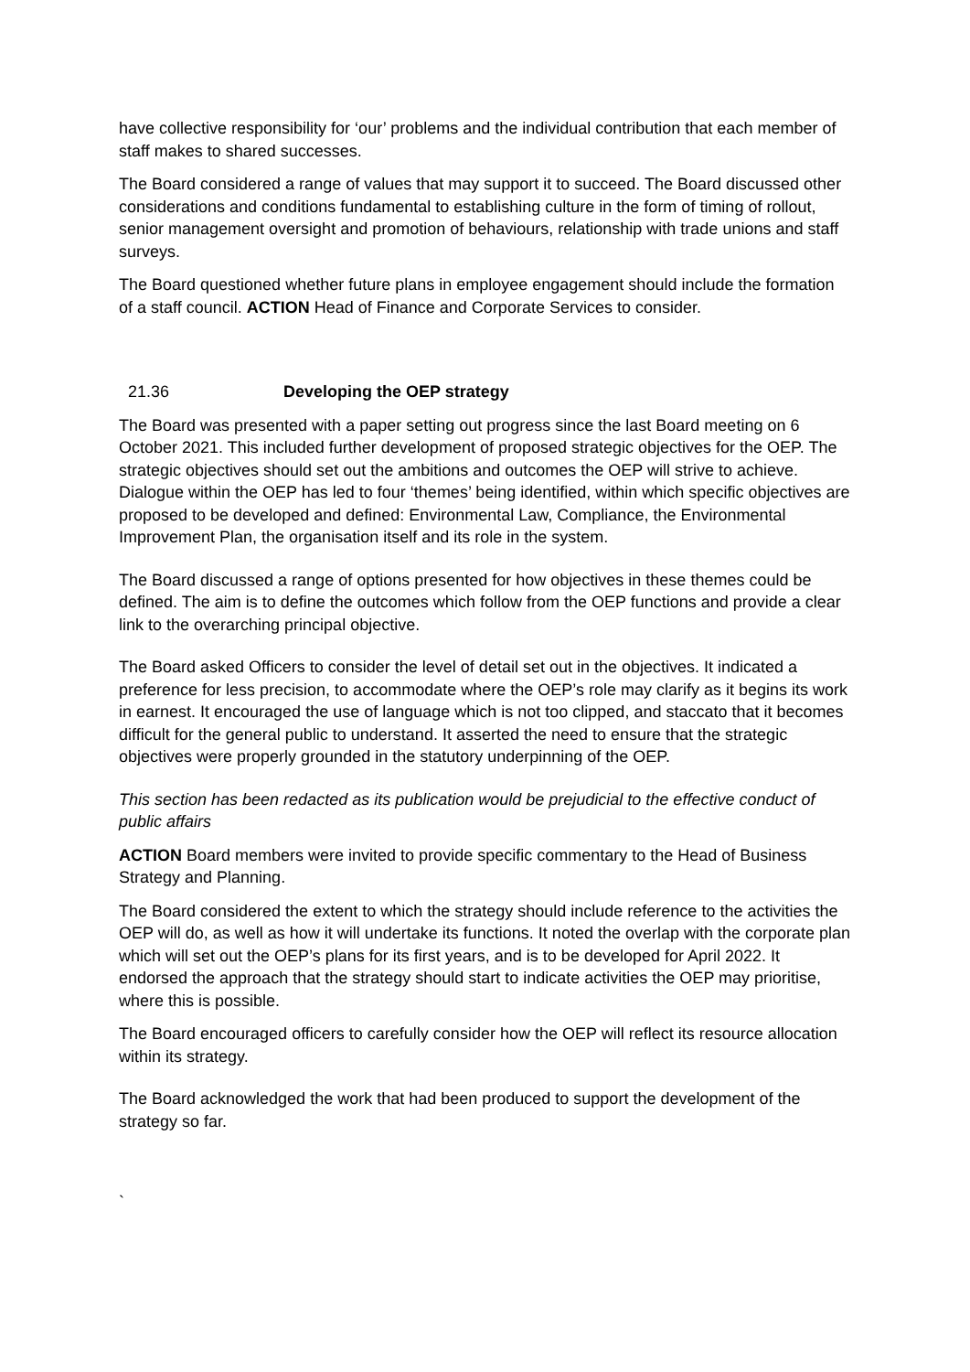have collective responsibility for ‘our’ problems and the individual contribution that each member of staff makes to shared successes.
The Board considered a range of values that may support it to succeed. The Board discussed other considerations and conditions fundamental to establishing culture in the form of timing of rollout, senior management oversight and promotion of behaviours, relationship with trade unions and staff surveys.
The Board questioned whether future plans in employee engagement should include the formation of a staff council. ACTION Head of Finance and Corporate Services to consider.
21.36 Developing the OEP strategy
The Board was presented with a paper setting out progress since the last Board meeting on 6 October 2021. This included further development of proposed strategic objectives for the OEP. The strategic objectives should set out the ambitions and outcomes the OEP will strive to achieve. Dialogue within the OEP has led to four ‘themes’ being identified, within which specific objectives are proposed to be developed and defined: Environmental Law, Compliance, the Environmental Improvement Plan, the organisation itself and its role in the system.
The Board discussed a range of options presented for how objectives in these themes could be defined. The aim is to define the outcomes which follow from the OEP functions and provide a clear link to the overarching principal objective.
The Board asked Officers to consider the level of detail set out in the objectives. It indicated a preference for less precision, to accommodate where the OEP’s role may clarify as it begins its work in earnest. It encouraged the use of language which is not too clipped, and staccato that it becomes difficult for the general public to understand. It asserted the need to ensure that the strategic objectives were properly grounded in the statutory underpinning of the OEP.
This section has been redacted as its publication would be prejudicial to the effective conduct of public affairs
ACTION Board members were invited to provide specific commentary to the Head of Business Strategy and Planning.
The Board considered the extent to which the strategy should include reference to the activities the OEP will do, as well as how it will undertake its functions. It noted the overlap with the corporate plan which will set out the OEP’s plans for its first years, and is to be developed for April 2022. It endorsed the approach that the strategy should start to indicate activities the OEP may prioritise, where this is possible.
The Board encouraged officers to carefully consider how the OEP will reflect its resource allocation within its strategy.
The Board acknowledged the work that had been produced to support the development of the strategy so far.
`